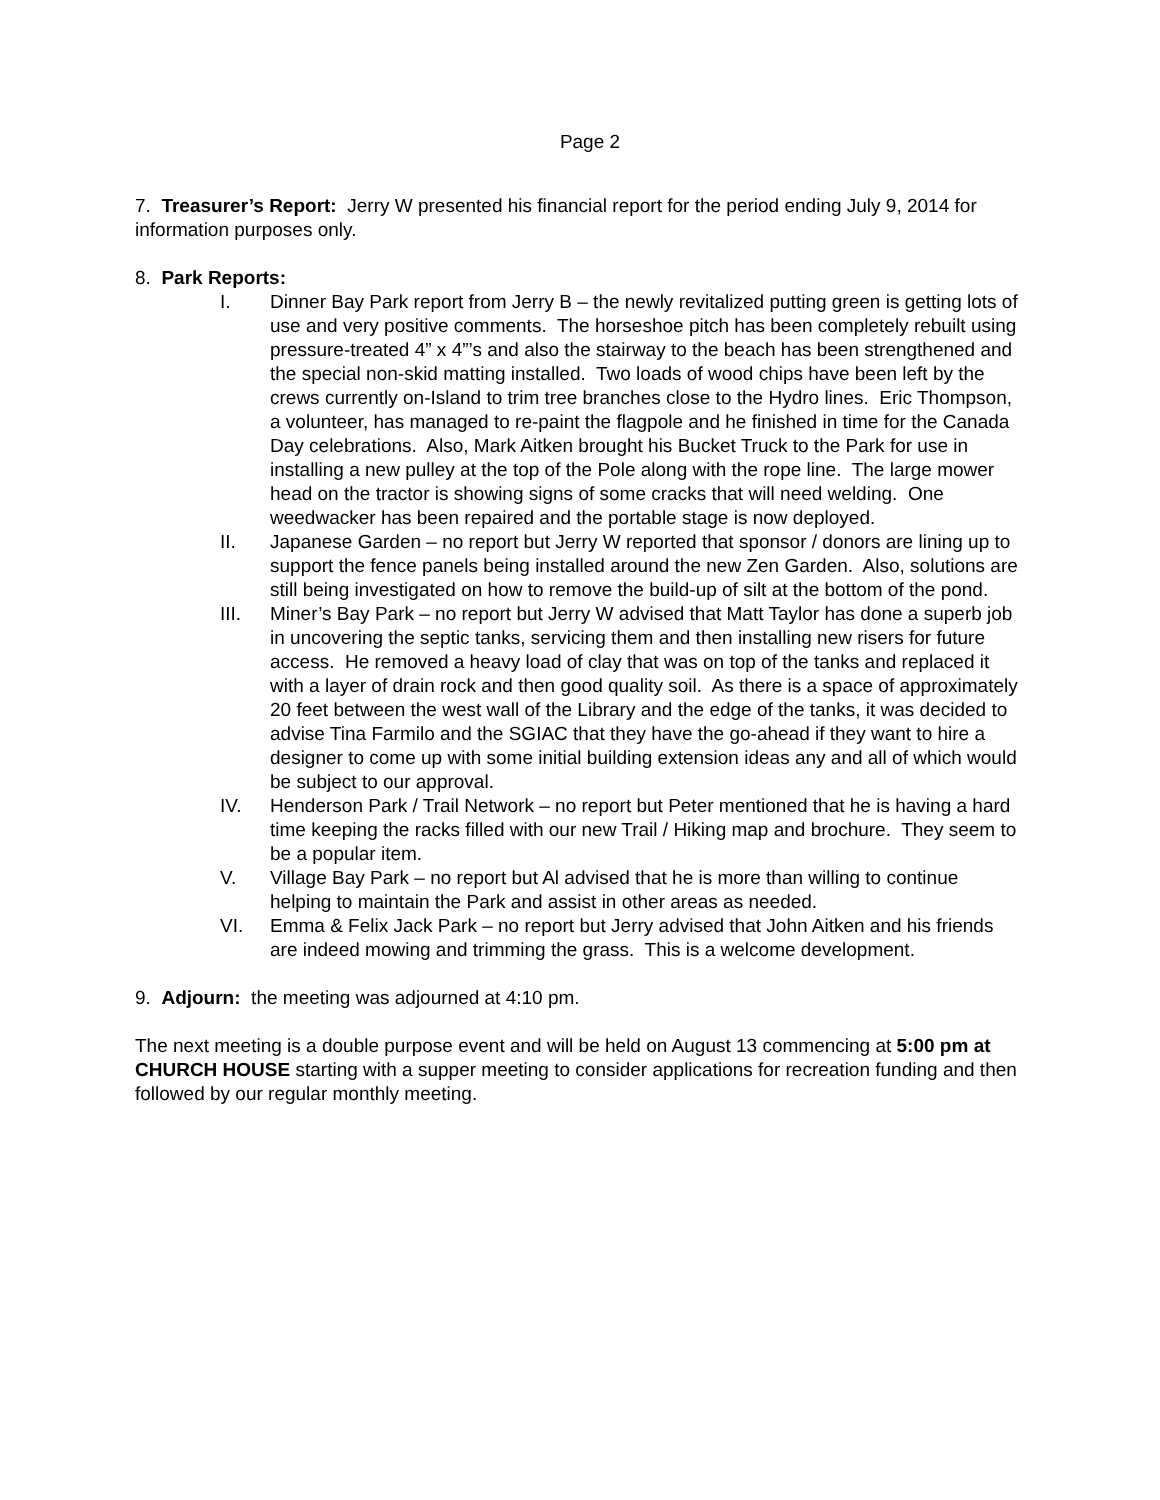Page 2
7. Treasurer’s Report: Jerry W presented his financial report for the period ending July 9, 2014 for information purposes only.
8. Park Reports:
I. Dinner Bay Park report from Jerry B – the newly revitalized putting green is getting lots of use and very positive comments. The horseshoe pitch has been completely rebuilt using pressure-treated 4” x 4”’s and also the stairway to the beach has been strengthened and the special non-skid matting installed. Two loads of wood chips have been left by the crews currently on-Island to trim tree branches close to the Hydro lines. Eric Thompson, a volunteer, has managed to re-paint the flagpole and he finished in time for the Canada Day celebrations. Also, Mark Aitken brought his Bucket Truck to the Park for use in installing a new pulley at the top of the Pole along with the rope line. The large mower head on the tractor is showing signs of some cracks that will need welding. One weedwacker has been repaired and the portable stage is now deployed.
II. Japanese Garden – no report but Jerry W reported that sponsor / donors are lining up to support the fence panels being installed around the new Zen Garden. Also, solutions are still being investigated on how to remove the build-up of silt at the bottom of the pond.
III. Miner’s Bay Park – no report but Jerry W advised that Matt Taylor has done a superb job in uncovering the septic tanks, servicing them and then installing new risers for future access. He removed a heavy load of clay that was on top of the tanks and replaced it with a layer of drain rock and then good quality soil. As there is a space of approximately 20 feet between the west wall of the Library and the edge of the tanks, it was decided to advise Tina Farmilo and the SGIAC that they have the go-ahead if they want to hire a designer to come up with some initial building extension ideas any and all of which would be subject to our approval.
IV. Henderson Park / Trail Network – no report but Peter mentioned that he is having a hard time keeping the racks filled with our new Trail / Hiking map and brochure. They seem to be a popular item.
V. Village Bay Park – no report but Al advised that he is more than willing to continue helping to maintain the Park and assist in other areas as needed.
VI. Emma & Felix Jack Park – no report but Jerry advised that John Aitken and his friends are indeed mowing and trimming the grass. This is a welcome development.
9. Adjourn: the meeting was adjourned at 4:10 pm.
The next meeting is a double purpose event and will be held on August 13 commencing at 5:00 pm at CHURCH HOUSE starting with a supper meeting to consider applications for recreation funding and then followed by our regular monthly meeting.